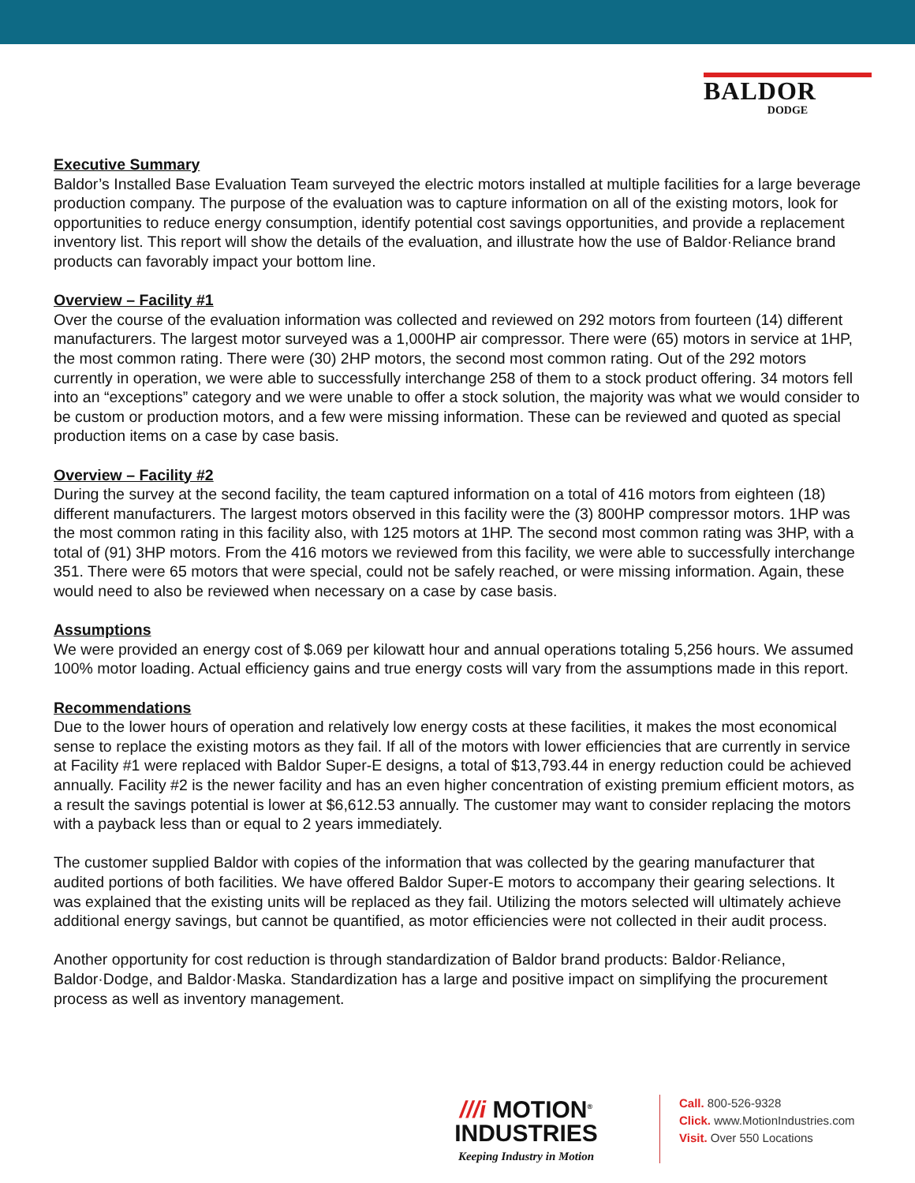BALDOR
DODGE
Executive Summary
Baldor’s Installed Base Evaluation Team surveyed the electric motors installed at multiple facilities for a large beverage production company. The purpose of the evaluation was to capture information on all of the existing motors, look for opportunities to reduce energy consumption, identify potential cost savings opportunities, and provide a replacement inventory list. This report will show the details of the evaluation, and illustrate how the use of Baldor·Reliance brand products can favorably impact your bottom line.
Overview – Facility #1
Over the course of the evaluation information was collected and reviewed on 292 motors from fourteen (14) different manufacturers. The largest motor surveyed was a 1,000HP air compressor. There were (65) motors in service at 1HP, the most common rating. There were (30) 2HP motors, the second most common rating. Out of the 292 motors currently in operation, we were able to successfully interchange 258 of them to a stock product offering. 34 motors fell into an “exceptions” category and we were unable to offer a stock solution, the majority was what we would consider to be custom or production motors, and a few were missing information. These can be reviewed and quoted as special production items on a case by case basis.
Overview – Facility #2
During the survey at the second facility, the team captured information on a total of 416 motors from eighteen (18) different manufacturers. The largest motors observed in this facility were the (3) 800HP compressor motors. 1HP was the most common rating in this facility also, with 125 motors at 1HP. The second most common rating was 3HP, with a total of (91) 3HP motors. From the 416 motors we reviewed from this facility, we were able to successfully interchange 351. There were 65 motors that were special, could not be safely reached, or were missing information. Again, these would need to also be reviewed when necessary on a case by case basis.
Assumptions
We were provided an energy cost of $.069 per kilowatt hour and annual operations totaling 5,256 hours. We assumed 100% motor loading. Actual efficiency gains and true energy costs will vary from the assumptions made in this report.
Recommendations
Due to the lower hours of operation and relatively low energy costs at these facilities, it makes the most economical sense to replace the existing motors as they fail. If all of the motors with lower efficiencies that are currently in service at Facility #1 were replaced with Baldor Super-E designs, a total of $13,793.44 in energy reduction could be achieved annually. Facility #2 is the newer facility and has an even higher concentration of existing premium efficient motors, as a result the savings potential is lower at $6,612.53 annually. The customer may want to consider replacing the motors with a payback less than or equal to 2 years immediately.
The customer supplied Baldor with copies of the information that was collected by the gearing manufacturer that audited portions of both facilities. We have offered Baldor Super-E motors to accompany their gearing selections. It was explained that the existing units will be replaced as they fail. Utilizing the motors selected will ultimately achieve additional energy savings, but cannot be quantified, as motor efficiencies were not collected in their audit process.
Another opportunity for cost reduction is through standardization of Baldor brand products: Baldor·Reliance, Baldor·Dodge, and Baldor·Maska. Standardization has a large and positive impact on simplifying the procurement process as well as inventory management.
///i MOTION<sup>®</sup>
INDUSTRIES
Keeping Industry in Motion
Call. 800-526-9328
Click. www.MotionIndustries.com
Visit. Over 550 Locations